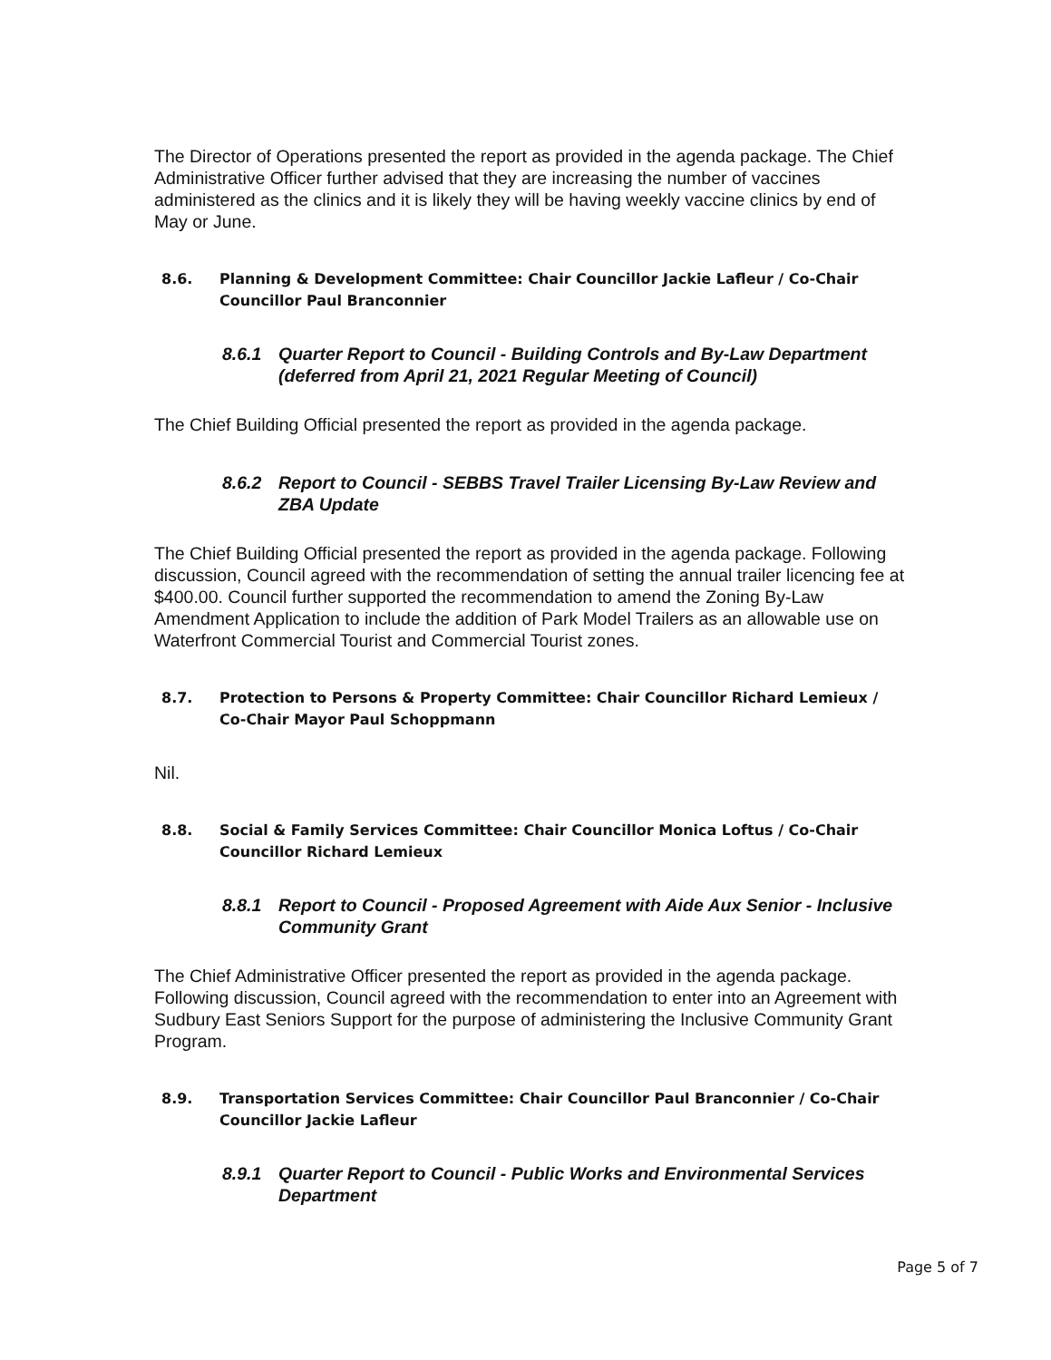The Director of Operations presented the report as provided in the agenda package. The Chief Administrative Officer further advised that they are increasing the number of vaccines administered as the clinics and it is likely they will be having weekly vaccine clinics by end of May or June.
8.6. Planning & Development Committee: Chair Councillor Jackie Lafleur / Co-Chair Councillor Paul Branconnier
8.6.1 Quarter Report to Council - Building Controls and By-Law Department (deferred from April 21, 2021 Regular Meeting of Council)
The Chief Building Official presented the report as provided in the agenda package.
8.6.2 Report to Council - SEBBS Travel Trailer Licensing By-Law Review and ZBA Update
The Chief Building Official presented the report as provided in the agenda package. Following discussion, Council agreed with the recommendation of setting the annual trailer licencing fee at $400.00. Council further supported the recommendation to amend the Zoning By-Law Amendment Application to include the addition of Park Model Trailers as an allowable use on Waterfront Commercial Tourist and Commercial Tourist zones.
8.7. Protection to Persons & Property Committee: Chair Councillor Richard Lemieux / Co-Chair Mayor Paul Schoppmann
Nil.
8.8. Social & Family Services Committee: Chair Councillor Monica Loftus / Co-Chair Councillor Richard Lemieux
8.8.1 Report to Council - Proposed Agreement with Aide Aux Senior - Inclusive Community Grant
The Chief Administrative Officer presented the report as provided in the agenda package. Following discussion, Council agreed with the recommendation to enter into an Agreement with Sudbury East Seniors Support for the purpose of administering the Inclusive Community Grant Program.
8.9. Transportation Services Committee: Chair Councillor Paul Branconnier / Co-Chair Councillor Jackie Lafleur
8.9.1 Quarter Report to Council - Public Works and Environmental Services Department
Page 5 of 7